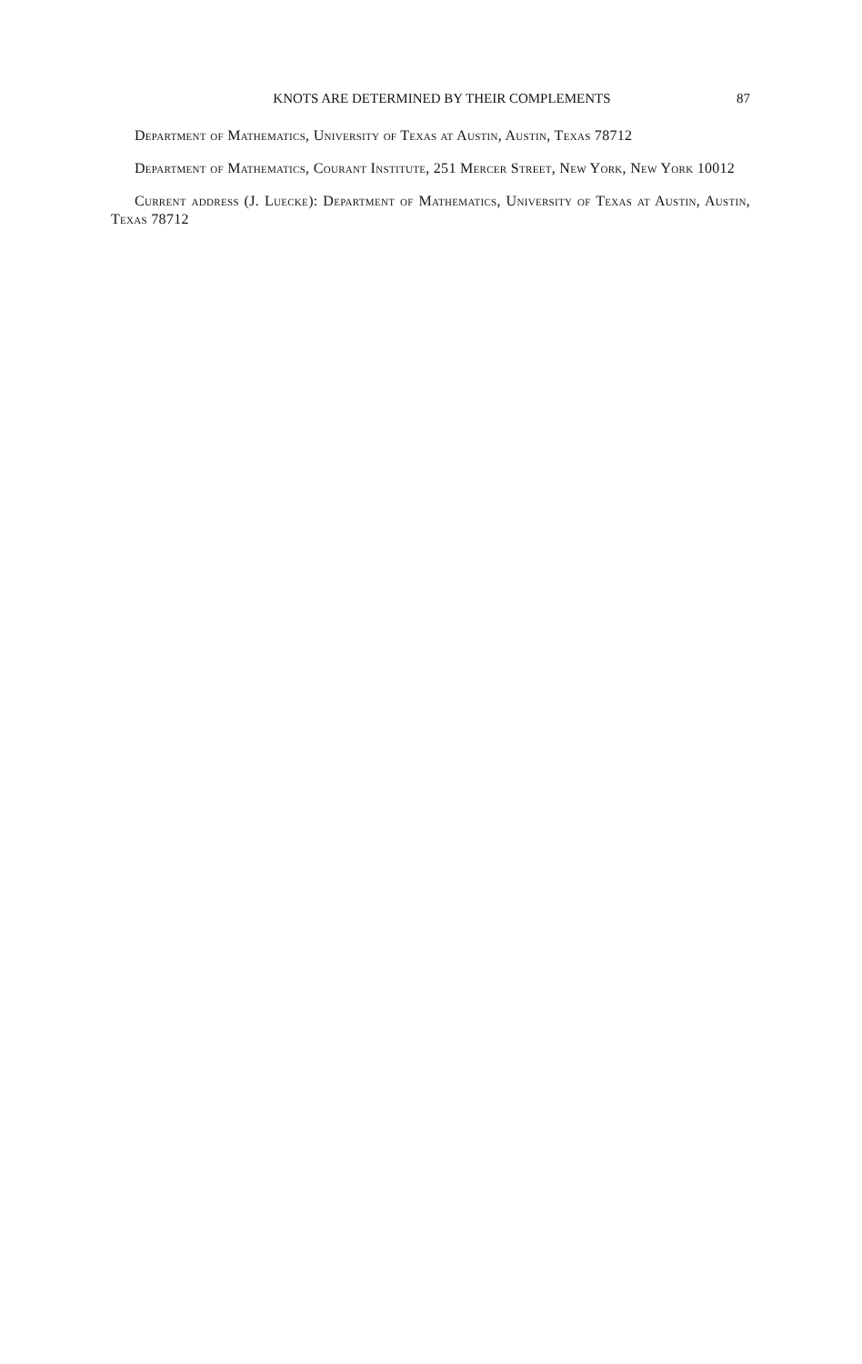KNOTS ARE DETERMINED BY THEIR COMPLEMENTS 87
Department of Mathematics, University of Texas at Austin, Austin, Texas 78712
Department of Mathematics, Courant Institute, 251 Mercer Street, New York, New York 10012
Current address (J. Luecke): Department of Mathematics, University of Texas at Austin, Austin, Texas 78712